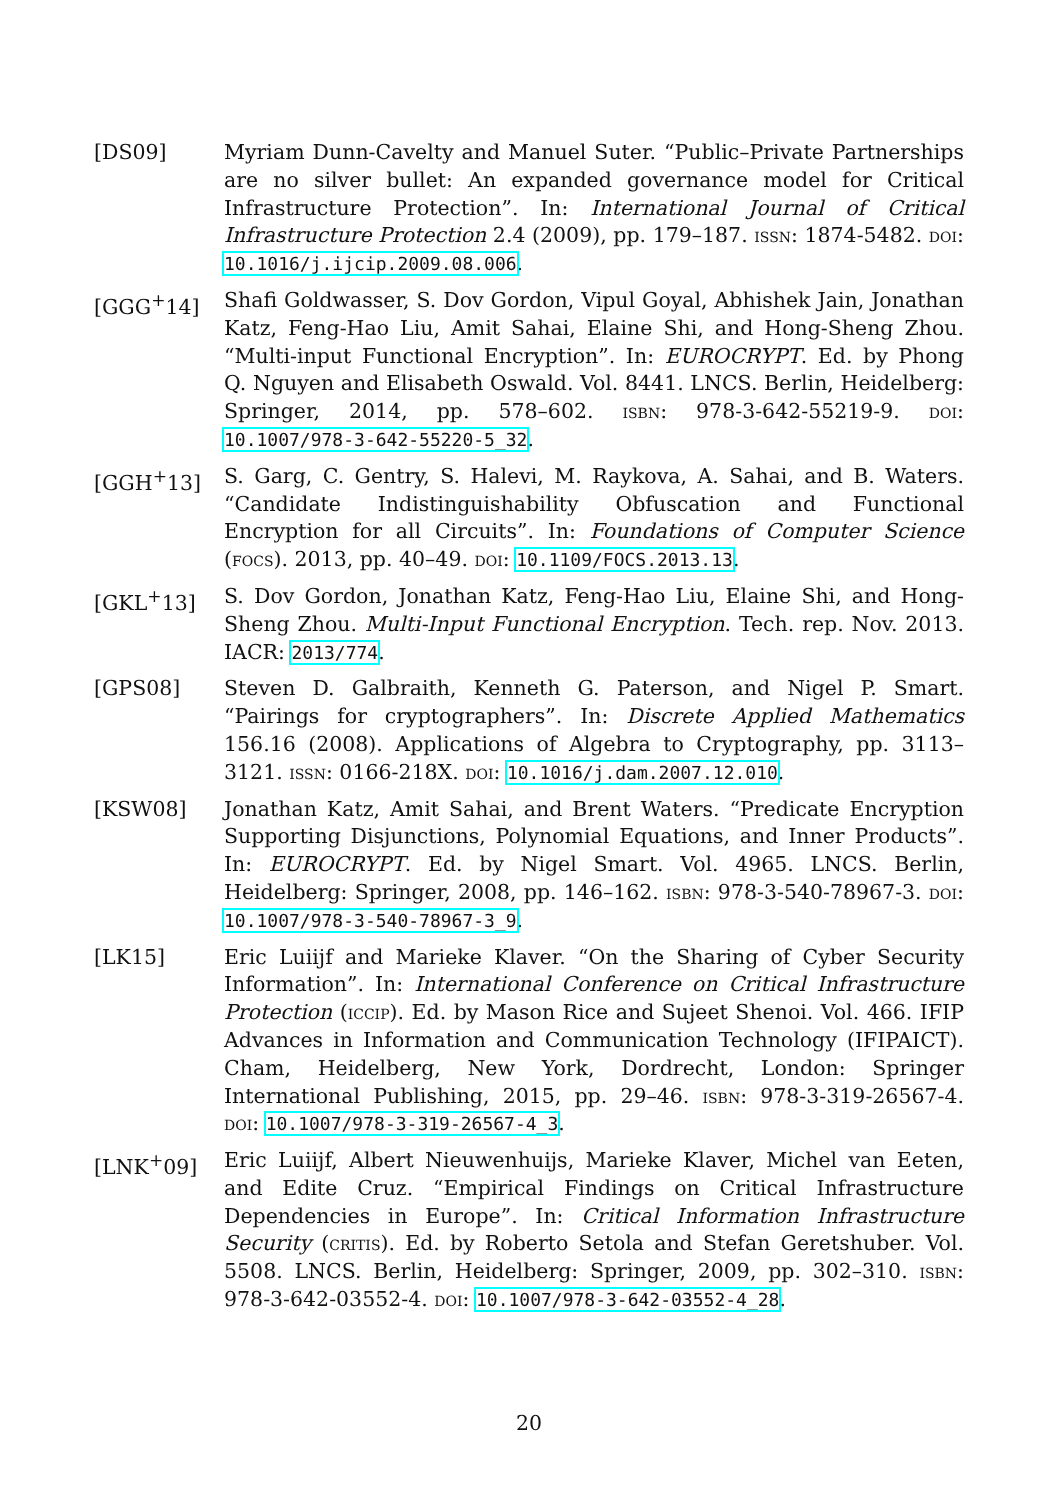[DS09] Myriam Dunn-Cavelty and Manuel Suter. “Public–Private Partnerships are no silver bullet: An expanded governance model for Critical Infrastructure Protection”. In: International Journal of Critical Infrastructure Protection 2.4 (2009), pp. 179–187. issn: 1874-5482. doi: 10.1016/j.ijcip.2009.08.006.
[GGG<sup>+</sup>14] Shafi Goldwasser, S. Dov Gordon, Vipul Goyal, Abhishek Jain, Jonathan Katz, Feng-Hao Liu, Amit Sahai, Elaine Shi, and Hong-Sheng Zhou. “Multi-input Functional Encryption”. In: EUROCRYPT. Ed. by Phong Q. Nguyen and Elisabeth Oswald. Vol. 8441. LNCS. Berlin, Heidelberg: Springer, 2014, pp. 578–602. isbn: 978-3-642-55219-9. doi: 10.1007/978-3-642-55220-5_32.
[GGH<sup>+</sup>13] S. Garg, C. Gentry, S. Halevi, M. Raykova, A. Sahai, and B. Waters. “Candidate Indistinguishability Obfuscation and Functional Encryption for all Circuits”. In: Foundations of Computer Science (focs). 2013, pp. 40–49. doi: 10.1109/FOCS.2013.13.
[GKL<sup>+</sup>13] S. Dov Gordon, Jonathan Katz, Feng-Hao Liu, Elaine Shi, and Hong-Sheng Zhou. Multi-Input Functional Encryption. Tech. rep. Nov. 2013. IACR: 2013/774.
[GPS08] Steven D. Galbraith, Kenneth G. Paterson, and Nigel P. Smart. “Pairings for cryptographers”. In: Discrete Applied Mathematics 156.16 (2008). Applications of Algebra to Cryptography, pp. 3113–3121. issn: 0166-218X. doi: 10.1016/j.dam.2007.12.010.
[KSW08] Jonathan Katz, Amit Sahai, and Brent Waters. “Predicate Encryption Supporting Disjunctions, Polynomial Equations, and Inner Products”. In: EUROCRYPT. Ed. by Nigel Smart. Vol. 4965. LNCS. Berlin, Heidelberg: Springer, 2008, pp. 146–162. isbn: 978-3-540-78967-3. doi: 10.1007/978-3-540-78967-3_9.
[LK15] Eric Luiijf and Marieke Klaver. “On the Sharing of Cyber Security Information”. In: International Conference on Critical Infrastructure Protection (iccip). Ed. by Mason Rice and Sujeet Shenoi. Vol. 466. IFIP Advances in Information and Communication Technology (IFIPAICT). Cham, Heidelberg, New York, Dordrecht, London: Springer International Publishing, 2015, pp. 29–46. isbn: 978-3-319-26567-4. doi: 10.1007/978-3-319-26567-4_3.
[LNK<sup>+</sup>09] Eric Luiijf, Albert Nieuwenhuijs, Marieke Klaver, Michel van Eeten, and Edite Cruz. “Empirical Findings on Critical Infrastructure Dependencies in Europe”. In: Critical Information Infrastructure Security (critis). Ed. by Roberto Setola and Stefan Geretshuber. Vol. 5508. LNCS. Berlin, Heidelberg: Springer, 2009, pp. 302–310. isbn: 978-3-642-03552-4. doi: 10.1007/978-3-642-03552-4_28.
20